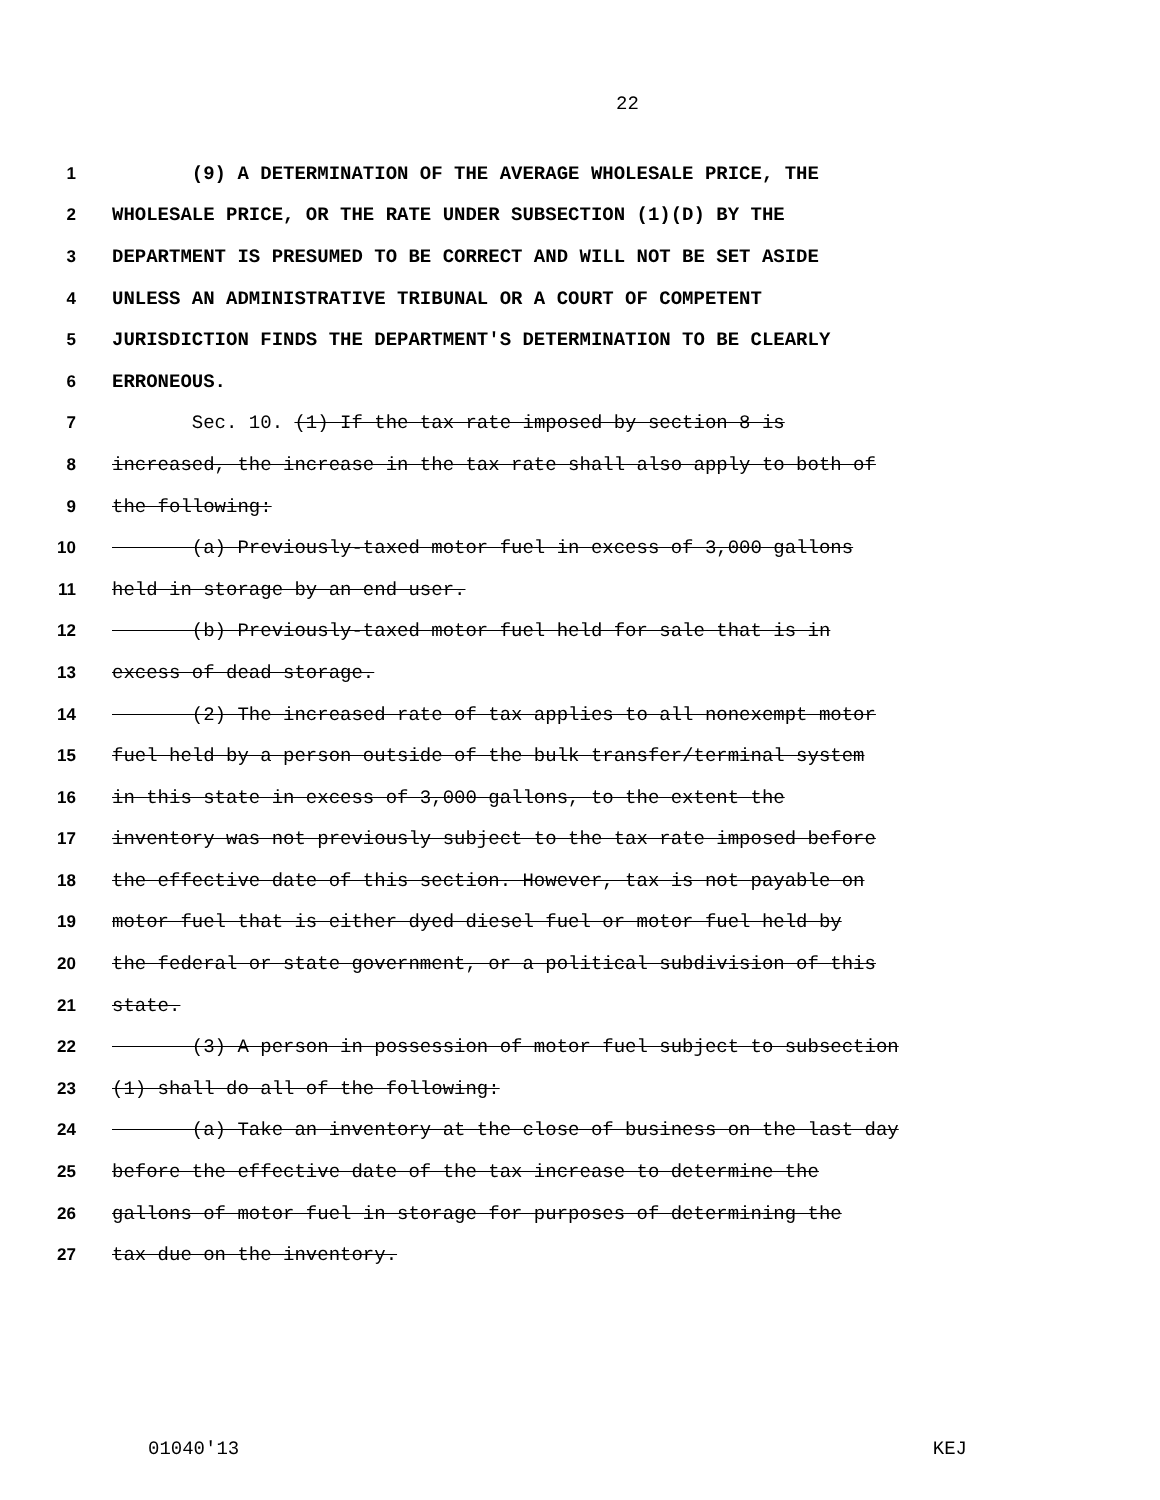22
1 (9) A DETERMINATION OF THE AVERAGE WHOLESALE PRICE, THE
2 WHOLESALE PRICE, OR THE RATE UNDER SUBSECTION (1)(D) BY THE
3 DEPARTMENT IS PRESUMED TO BE CORRECT AND WILL NOT BE SET ASIDE
4 UNLESS AN ADMINISTRATIVE TRIBUNAL OR A COURT OF COMPETENT
5 JURISDICTION FINDS THE DEPARTMENT'S DETERMINATION TO BE CLEARLY
6 ERRONEOUS.
7 Sec. 10. (1) If the tax rate imposed by section 8 is
8 increased, the increase in the tax rate shall also apply to both of
9 the following:
10 (a) Previously-taxed motor fuel in excess of 3,000 gallons
11 held in storage by an end user.
12 (b) Previously-taxed motor fuel held for sale that is in
13 excess of dead storage.
14 (2) The increased rate of tax applies to all nonexempt motor
15 fuel held by a person outside of the bulk transfer/terminal system
16 in this state in excess of 3,000 gallons, to the extent the
17 inventory was not previously subject to the tax rate imposed before
18 the effective date of this section. However, tax is not payable on
19 motor fuel that is either dyed diesel fuel or motor fuel held by
20 the federal or state government, or a political subdivision of this
21 state.
22 (3) A person in possession of motor fuel subject to subsection
23 (1) shall do all of the following:
24 (a) Take an inventory at the close of business on the last day
25 before the effective date of the tax increase to determine the
26 gallons of motor fuel in storage for purposes of determining the
27 tax due on the inventory.
01040'13 KEJ